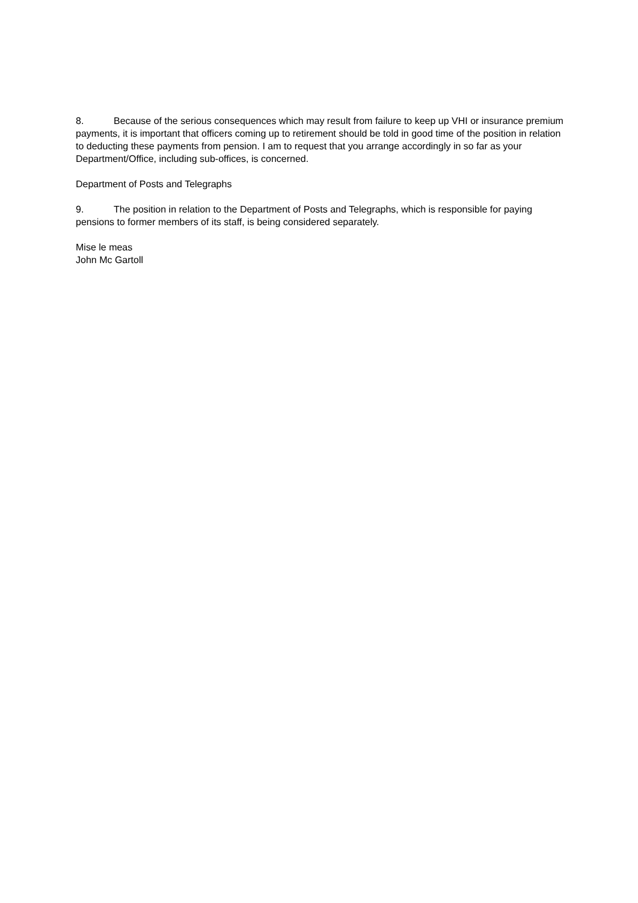8. Because of the serious consequences which may result from failure to keep up VHI or insurance premium payments, it is important that officers coming up to retirement should be told in good time of the position in relation to deducting these payments from pension. I am to request that you arrange accordingly in so far as your Department/Office, including sub-offices, is concerned.
Department of Posts and Telegraphs
9. The position in relation to the Department of Posts and Telegraphs, which is responsible for paying pensions to former members of its staff, is being considered separately.
Mise le meas
John Mc Gartoll